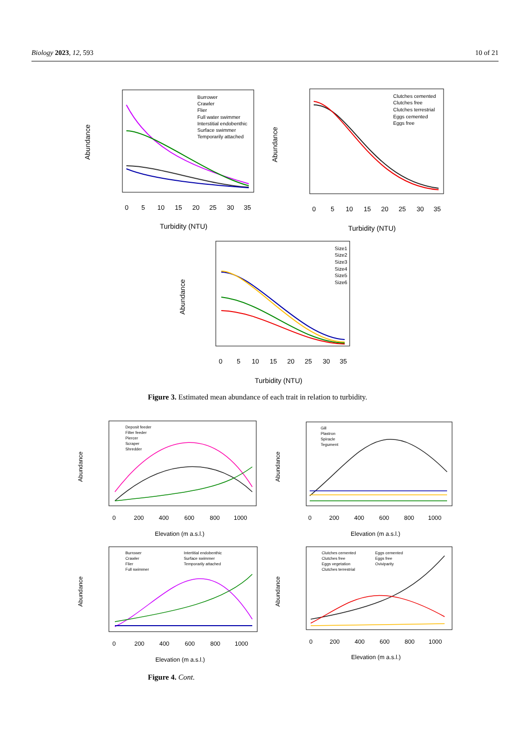Biology 2023, 12, 593 10 of 21
Abundance
Turbidity (NTU)
0
5
10
15
20
25
30
35
Burrower
Crawler
Flier
Full water swimmer
Interstitial endobenthic
Surface swimmer
Temporarily attached
Abundance
Turbidity (NTU)
0
5
10
15
20
25
30
35
Clutches cemented
Clutches free
Clutches terrestrial
Eggs cemented
Eggs free
Abundance
Turbidity (NTU)
0
5
10
15
20
25
30
35
Size1
Size2
Size3
Size4
Size5
Size6
Figure 3. Estimated mean abundance of each trait in relation to turbidity.
Abundance
Elevation (m a.s.l.)
0
200
400
600
800
1000
Deposit feeder
Filter feeder
Piercer
Scraper
Shredder
Abundance
Elevation (m a.s.l.)
0
200
400
600
800
1000
Gill
Plastron
Spiracle
Tegument
Abundance
Elevation (m a.s.l.)
0
200
400
600
800
1000
Burrower
Crawler
Flier
Full swimmer
Intertitial endobenthic
Surface swimmer
Temporarily attached
Abundance
Elevation (m a.s.l.)
0
200
400
600
800
1000
Clutches cemented
Clutches free
Eggs vegetation
Clutches terrestrial
Eggs cemented
Eggs free
Oviviparity
Figure 4. Cont.